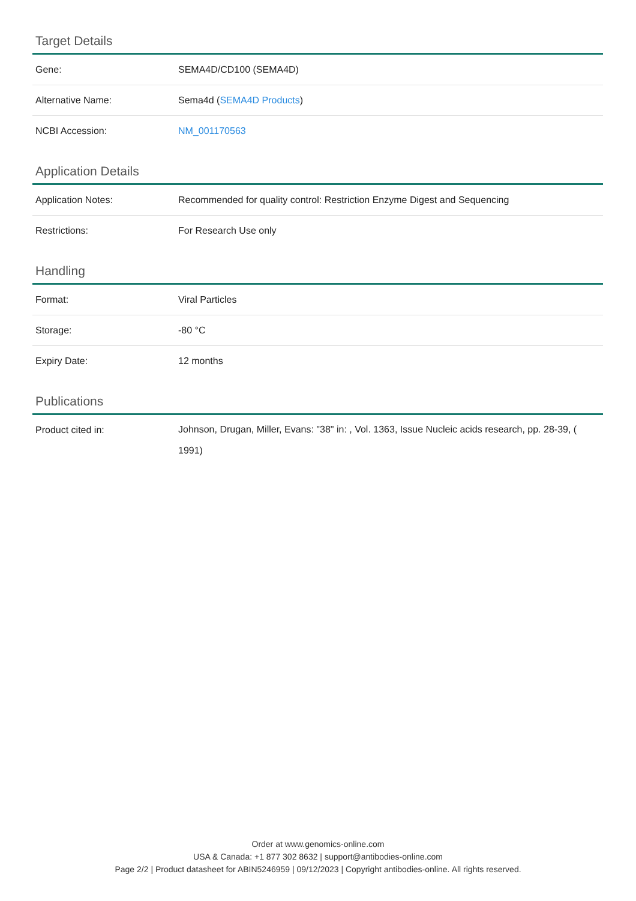Target Details
| Gene: | SEMA4D/CD100 (SEMA4D) |
| Alternative Name: | Sema4d ( SEMA4D Products ) |
| NCBI Accession: | NM_001170563 |
Application Details
| Application Notes: | Recommended for quality control: Restriction Enzyme Digest and Sequencing |
| Restrictions: | For Research Use only |
Handling
| Format: | Viral Particles |
| Storage: | -80 °C |
| Expiry Date: | 12 months |
Publications
| Product cited in: | Johnson, Drugan, Miller, Evans: "38" in: , Vol. 1363, Issue Nucleic acids research, pp. 28-39, ( 1991) |
Order at www.genomics-online.com
USA & Canada: +1 877 302 8632 | support@antibodies-online.com
Page 2/2 | Product datasheet for ABIN5246959 | 09/12/2023 | Copyright antibodies-online. All rights reserved.